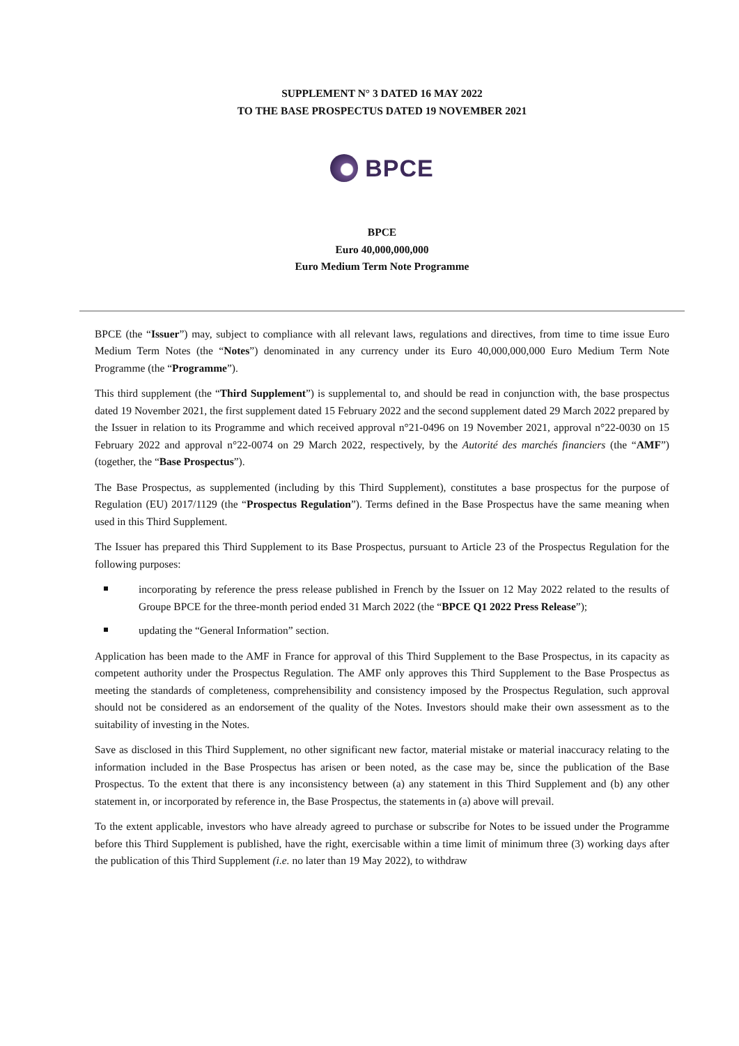SUPPLEMENT N° 3 DATED 16 MAY 2022
TO THE BASE PROSPECTUS DATED 19 NOVEMBER 2021
BPCE
BPCE
Euro 40,000,000,000
Euro Medium Term Note Programme
BPCE (the “Issuer”) may, subject to compliance with all relevant laws, regulations and directives, from time to time issue Euro Medium Term Notes (the “Notes”) denominated in any currency under its Euro 40,000,000,000 Euro Medium Term Note Programme (the “Programme”).
This third supplement (the “Third Supplement”) is supplemental to, and should be read in conjunction with, the base prospectus dated 19 November 2021, the first supplement dated 15 February 2022 and the second supplement dated 29 March 2022 prepared by the Issuer in relation to its Programme and which received approval n°21-0496 on 19 November 2021, approval n°22-0030 on 15 February 2022 and approval n°22-0074 on 29 March 2022, respectively, by the Autorité des marchés financiers (the “AMF”) (together, the “Base Prospectus”).
The Base Prospectus, as supplemented (including by this Third Supplement), constitutes a base prospectus for the purpose of Regulation (EU) 2017/1129 (the “Prospectus Regulation”). Terms defined in the Base Prospectus have the same meaning when used in this Third Supplement.
The Issuer has prepared this Third Supplement to its Base Prospectus, pursuant to Article 23 of the Prospectus Regulation for the following purposes:
incorporating by reference the press release published in French by the Issuer on 12 May 2022 related to the results of Groupe BPCE for the three-month period ended 31 March 2022 (the “BPCE Q1 2022 Press Release”);
updating the “General Information” section.
Application has been made to the AMF in France for approval of this Third Supplement to the Base Prospectus, in its capacity as competent authority under the Prospectus Regulation. The AMF only approves this Third Supplement to the Base Prospectus as meeting the standards of completeness, comprehensibility and consistency imposed by the Prospectus Regulation, such approval should not be considered as an endorsement of the quality of the Notes. Investors should make their own assessment as to the suitability of investing in the Notes.
Save as disclosed in this Third Supplement, no other significant new factor, material mistake or material inaccuracy relating to the information included in the Base Prospectus has arisen or been noted, as the case may be, since the publication of the Base Prospectus. To the extent that there is any inconsistency between (a) any statement in this Third Supplement and (b) any other statement in, or incorporated by reference in, the Base Prospectus, the statements in (a) above will prevail.
To the extent applicable, investors who have already agreed to purchase or subscribe for Notes to be issued under the Programme before this Third Supplement is published, have the right, exercisable within a time limit of minimum three (3) working days after the publication of this Third Supplement (i.e. no later than 19 May 2022), to withdraw